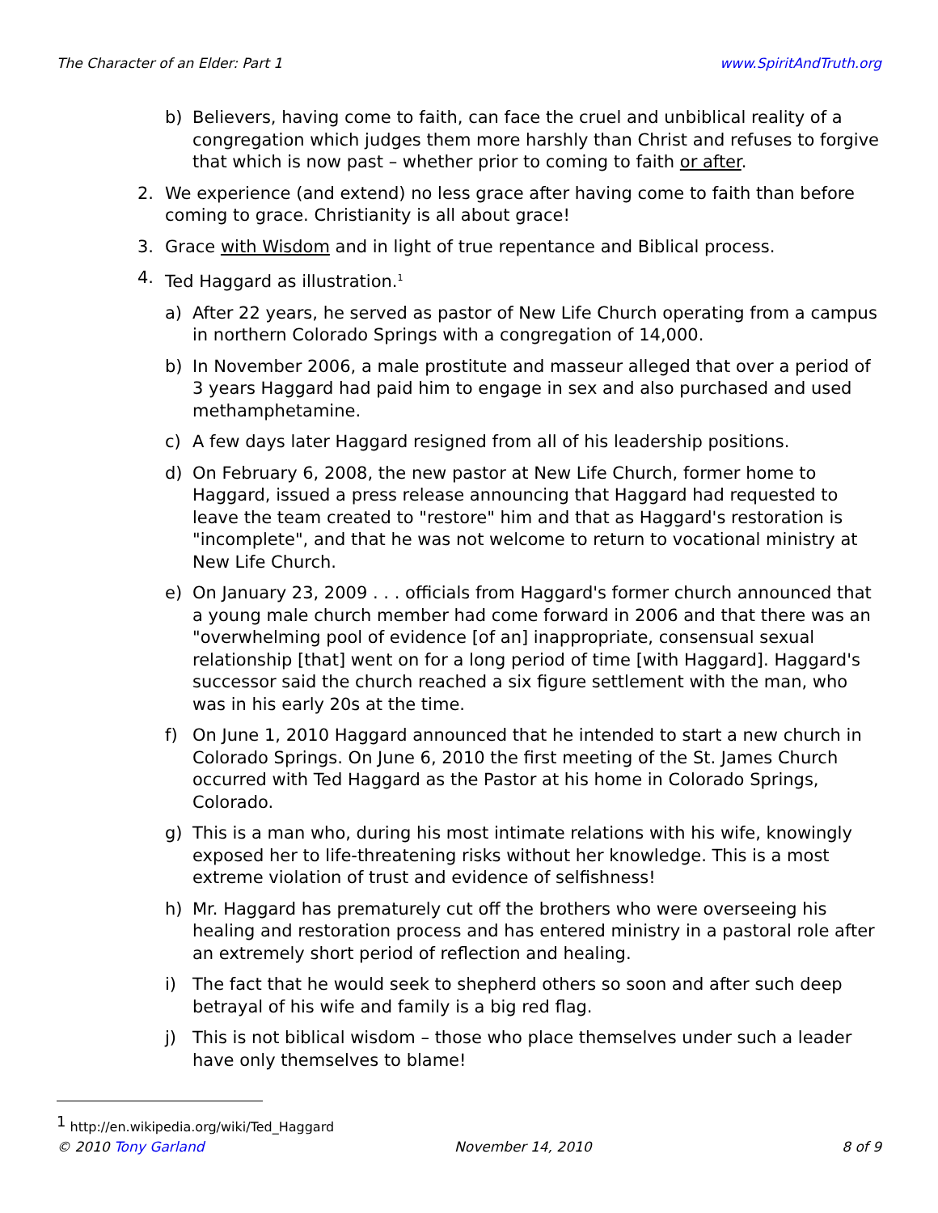The Character of an Elder: Part 1 www.SpiritAndTruth.org
b) Believers, having come to faith, can face the cruel and unbiblical reality of a congregation which judges them more harshly than Christ and refuses to forgive that which is now past – whether prior to coming to faith or after.
2. We experience (and extend) no less grace after having come to faith than before coming to grace. Christianity is all about grace!
3. Grace with Wisdom and in light of true repentance and Biblical process.
4. Ted Haggard as illustration.<sup>1</sup>
a) After 22 years, he served as pastor of New Life Church operating from a campus in northern Colorado Springs with a congregation of 14,000.
b) In November 2006, a male prostitute and masseur alleged that over a period of 3 years Haggard had paid him to engage in sex and also purchased and used methamphetamine.
c) A few days later Haggard resigned from all of his leadership positions.
d) On February 6, 2008, the new pastor at New Life Church, former home to Haggard, issued a press release announcing that Haggard had requested to leave the team created to "restore" him and that as Haggard's restoration is "incomplete", and that he was not welcome to return to vocational ministry at New Life Church.
e) On January 23, 2009 . . . officials from Haggard's former church announced that a young male church member had come forward in 2006 and that there was an "overwhelming pool of evidence [of an] inappropriate, consensual sexual relationship [that] went on for a long period of time [with Haggard]. Haggard's successor said the church reached a six figure settlement with the man, who was in his early 20s at the time.
f) On June 1, 2010 Haggard announced that he intended to start a new church in Colorado Springs. On June 6, 2010 the first meeting of the St. James Church occurred with Ted Haggard as the Pastor at his home in Colorado Springs, Colorado.
g) This is a man who, during his most intimate relations with his wife, knowingly exposed her to life-threatening risks without her knowledge. This is a most extreme violation of trust and evidence of selfishness!
h) Mr. Haggard has prematurely cut off the brothers who were overseeing his healing and restoration process and has entered ministry in a pastoral role after an extremely short period of reflection and healing.
i) The fact that he would seek to shepherd others so soon and after such deep betrayal of his wife and family is a big red flag.
j) This is not biblical wisdom – those who place themselves under such a leader have only themselves to blame!
<sup>1</sup> http://en.wikipedia.org/wiki/Ted_Haggard
© 2010 Tony Garland November 14, 2010 8 of 9